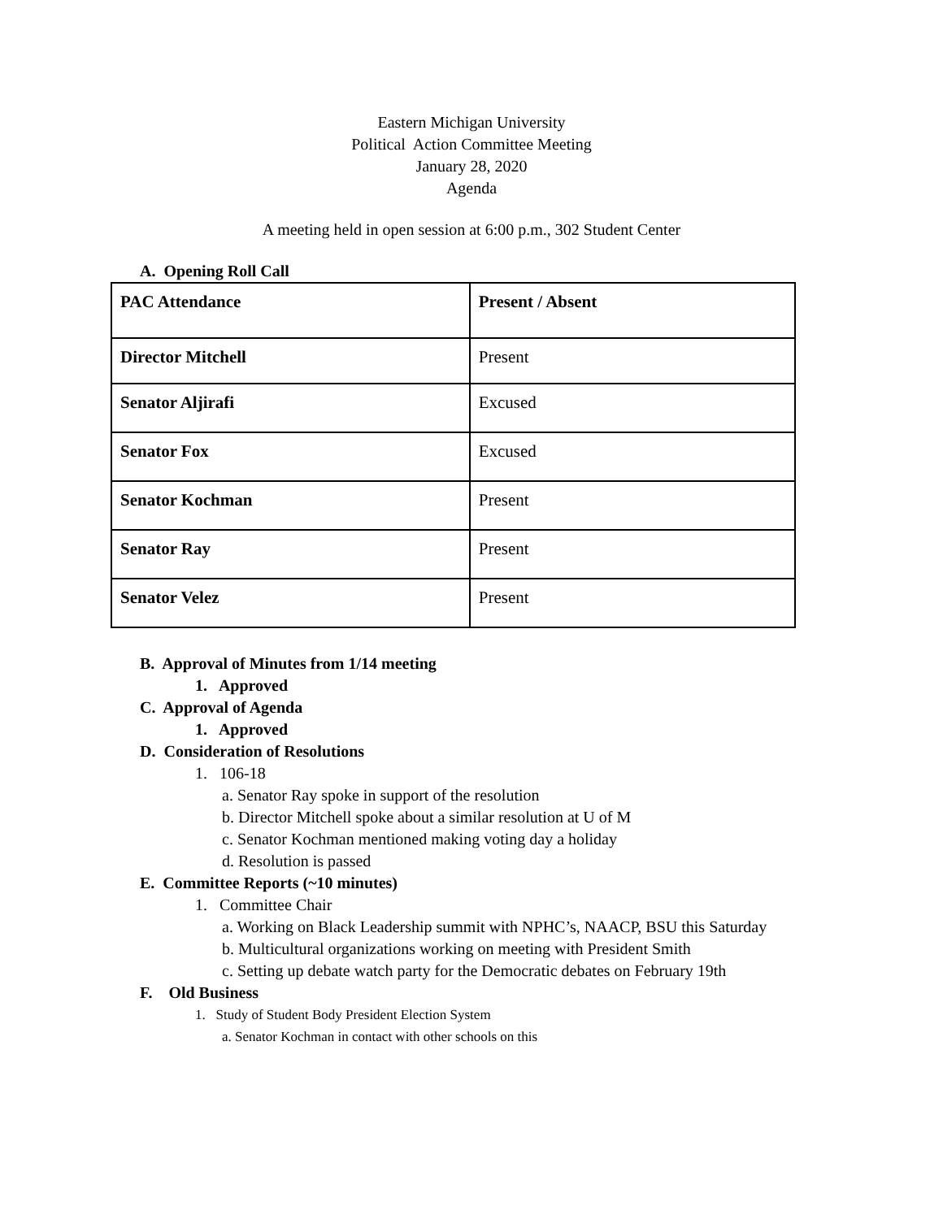Eastern Michigan University
Political Action Committee Meeting
January 28, 2020
Agenda
A meeting held in open session at 6:00 p.m., 302 Student Center
A. Opening Roll Call
| PAC Attendance | Present / Absent |
| Director Mitchell | Present |
| Senator Aljirafi | Excused |
| Senator Fox | Excused |
| Senator Kochman | Present |
| Senator Ray | Present |
| Senator Velez | Present |
B. Approval of Minutes from 1/14 meeting
1. Approved
C. Approval of Agenda
1. Approved
D. Consideration of Resolutions
1. 106-18
a. Senator Ray spoke in support of the resolution
b. Director Mitchell spoke about a similar resolution at U of M
c. Senator Kochman mentioned making voting day a holiday
d. Resolution is passed
E. Committee Reports (~10 minutes)
1. Committee Chair
a. Working on Black Leadership summit with NPHC’s, NAACP, BSU this Saturday
b. Multicultural organizations working on meeting with President Smith
c. Setting up debate watch party for the Democratic debates on February 19th
F. Old Business
1. Study of Student Body President Election System
a. Senator Kochman in contact with other schools on this